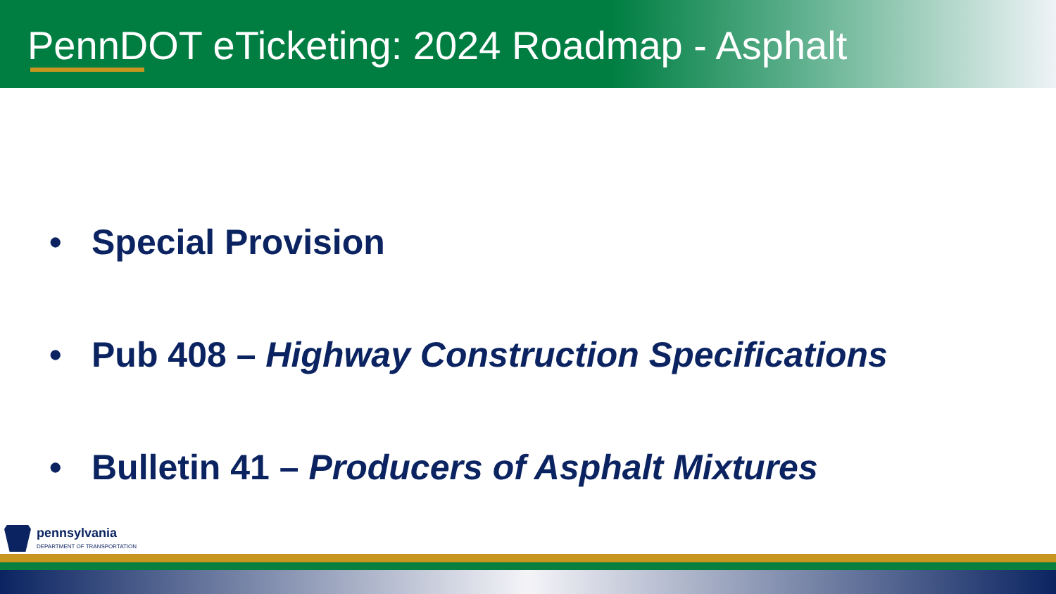PennDOT eTicketing: 2024 Roadmap - Asphalt
• Special Provision
• Pub 408 – Highway Construction Specifications
• Bulletin 41 – Producers of Asphalt Mixtures
pennsylvania
DEPARTMENT OF TRANSPORTATION